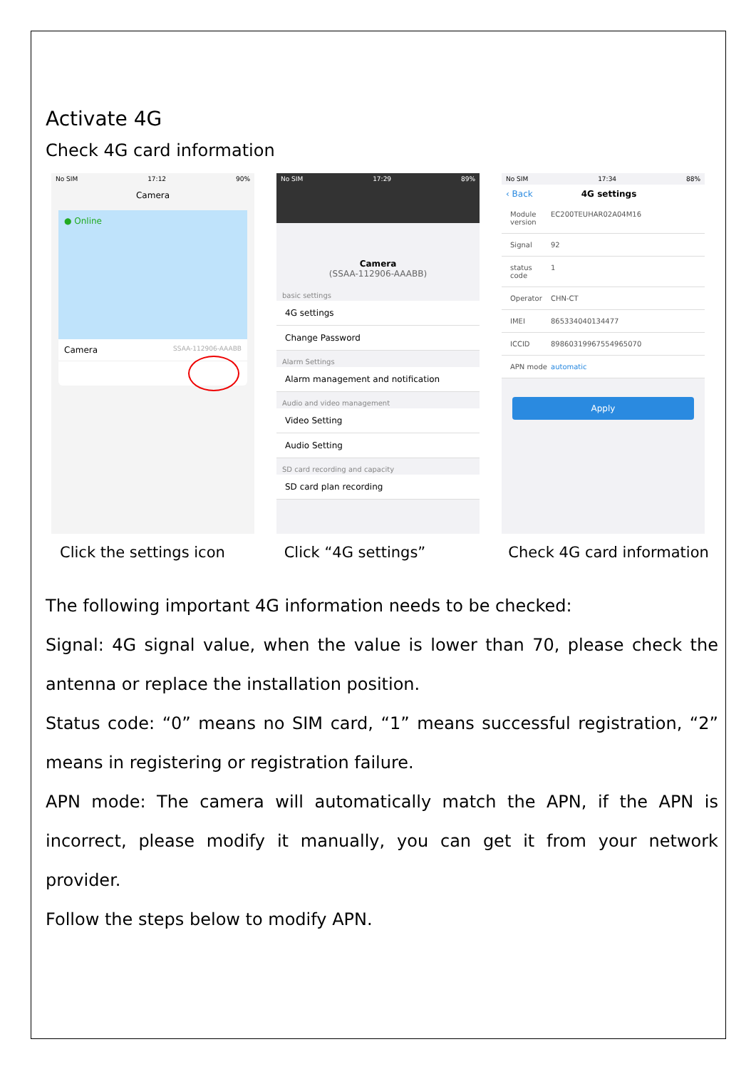Activate 4G
Check 4G card information
No SIM 17:12 90%
Camera
● Online
Camera SSAA-112906-AAABB
No SIM 17:29 89%
Camera
(SSAA-112906-AAABB)
basic settings
4G settings
Change Password
Alarm Settings
Alarm management and notification
Audio and video management
Video Setting
Audio Setting
SD card recording and capacity
SD card plan recording
No SIM 17:34 88%
‹ Back 4G settings
Module version EC200TEUHAR02A04M16
Signal 92
status code 1
Operator CHN-CT
IMEI 865334040134477
ICCID 89860319967554965070
APN mode automatic
Apply
Click the settings icon Click “4G settings” Check 4G card information
The following important 4G information needs to be checked:
Signal: 4G signal value, when the value is lower than 70, please check the antenna or replace the installation position.
Status code: “0” means no SIM card, “1” means successful registration, “2” means in registering or registration failure.
APN mode: The camera will automatically match the APN, if the APN is incorrect, please modify it manually, you can get it from your network provider.
Follow the steps below to modify APN.